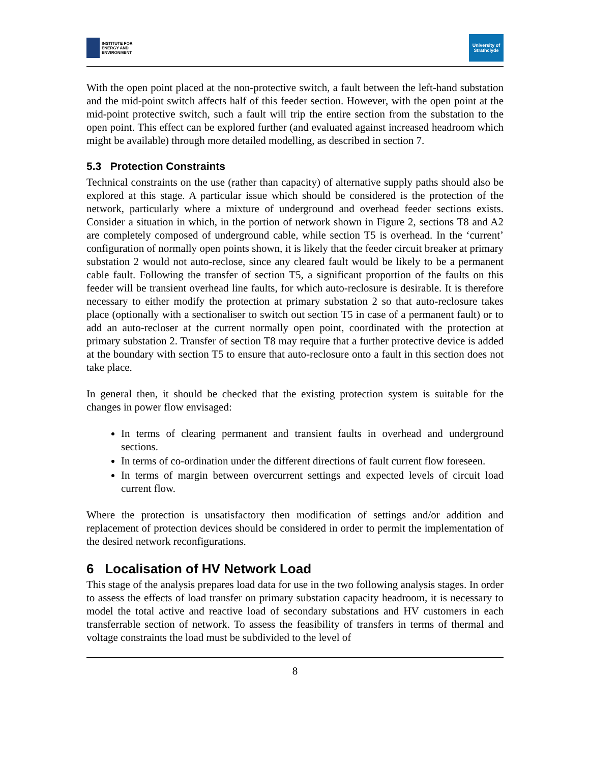INSTITUTE FOR
ENERGY AND
ENVIRONMENT
University of
Strathclyde
With the open point placed at the non-protective switch, a fault between the left-hand substation and the mid-point switch affects half of this feeder section. However, with the open point at the mid-point protective switch, such a fault will trip the entire section from the substation to the open point. This effect can be explored further (and evaluated against increased headroom which might be available) through more detailed modelling, as described in section 7.
5.3 Protection Constraints
Technical constraints on the use (rather than capacity) of alternative supply paths should also be explored at this stage. A particular issue which should be considered is the protection of the network, particularly where a mixture of underground and overhead feeder sections exists. Consider a situation in which, in the portion of network shown in Figure 2, sections T8 and A2 are completely composed of underground cable, while section T5 is overhead. In the ‘current’ configuration of normally open points shown, it is likely that the feeder circuit breaker at primary substation 2 would not auto-reclose, since any cleared fault would be likely to be a permanent cable fault. Following the transfer of section T5, a significant proportion of the faults on this feeder will be transient overhead line faults, for which auto-reclosure is desirable. It is therefore necessary to either modify the protection at primary substation 2 so that auto-reclosure takes place (optionally with a sectionaliser to switch out section T5 in case of a permanent fault) or to add an auto-recloser at the current normally open point, coordinated with the protection at primary substation 2. Transfer of section T8 may require that a further protective device is added at the boundary with section T5 to ensure that auto-reclosure onto a fault in this section does not take place.
In general then, it should be checked that the existing protection system is suitable for the changes in power flow envisaged:
In terms of clearing permanent and transient faults in overhead and underground sections.
In terms of co-ordination under the different directions of fault current flow foreseen.
In terms of margin between overcurrent settings and expected levels of circuit load current flow.
Where the protection is unsatisfactory then modification of settings and/or addition and replacement of protection devices should be considered in order to permit the implementation of the desired network reconfigurations.
6 Localisation of HV Network Load
This stage of the analysis prepares load data for use in the two following analysis stages. In order to assess the effects of load transfer on primary substation capacity headroom, it is necessary to model the total active and reactive load of secondary substations and HV customers in each transferrable section of network. To assess the feasibility of transfers in terms of thermal and voltage constraints the load must be subdivided to the level of
8